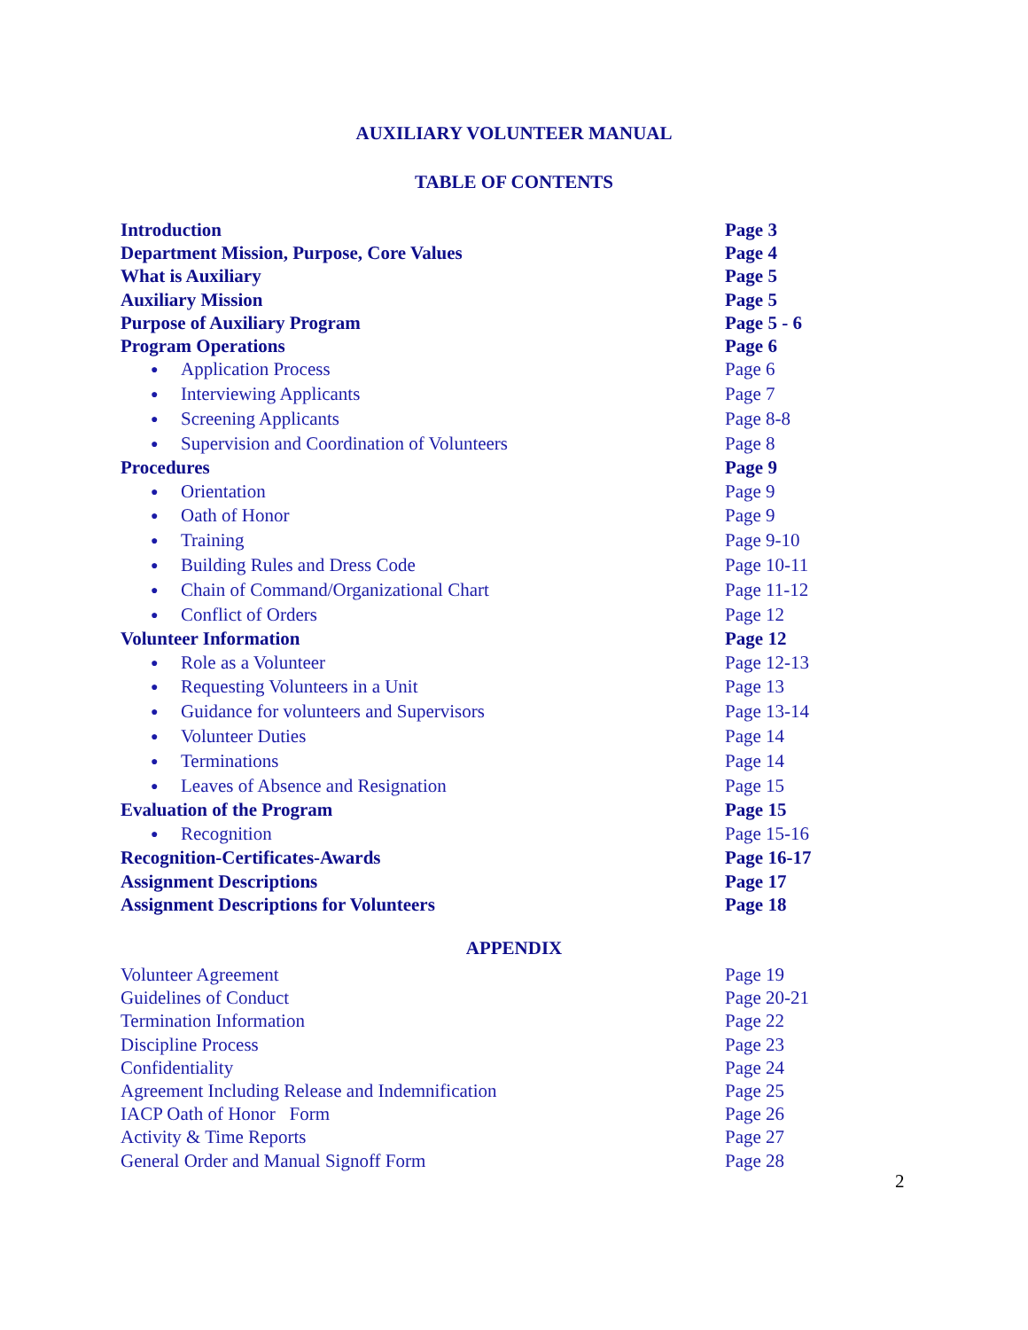AUXILIARY VOLUNTEER MANUAL
TABLE OF CONTENTS
Introduction Page 3
Department Mission, Purpose, Core Values Page 4
What is Auxiliary Page 5
Auxiliary Mission Page 5
Purpose of Auxiliary Program Page 5 - 6
Program Operations Page 6
● Application Process Page 6
● Interviewing Applicants Page 7
● Screening Applicants Page 8-8
● Supervision and Coordination of Volunteers Page 8
Procedures Page 9
● Orientation Page 9
● Oath of Honor Page 9
● Training Page 9-10
● Building Rules and Dress Code Page 10-11
● Chain of Command/Organizational Chart Page 11-12
● Conflict of Orders Page 12
Volunteer Information Page 12
● Role as a Volunteer Page 12-13
● Requesting Volunteers in a Unit Page 13
● Guidance for volunteers and Supervisors Page 13-14
● Volunteer Duties Page 14
● Terminations Page 14
● Leaves of Absence and Resignation Page 15
Evaluation of the Program Page 15
● Recognition Page 15-16
Recognition-Certificates-Awards Page 16-17
Assignment Descriptions Page 17
Assignment Descriptions for Volunteers Page 18
APPENDIX
Volunteer Agreement Page 19
Guidelines of Conduct Page 20-21
Termination Information Page 22
Discipline Process Page 23
Confidentiality Page 24
Agreement Including Release and Indemnification Page 25
IACP Oath of Honor Form Page 26
Activity & Time Reports Page 27
General Order and Manual Signoff Form Page 28
2